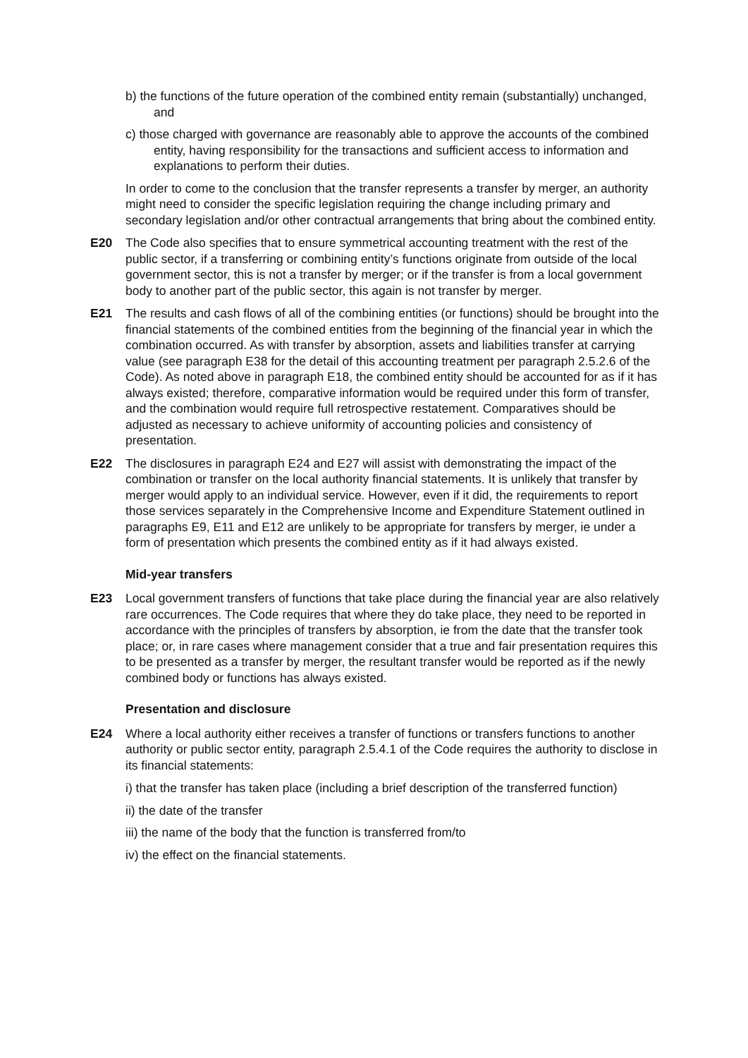b) the functions of the future operation of the combined entity remain (substantially) unchanged, and
c) those charged with governance are reasonably able to approve the accounts of the combined entity, having responsibility for the transactions and sufficient access to information and explanations to perform their duties.
In order to come to the conclusion that the transfer represents a transfer by merger, an authority might need to consider the specific legislation requiring the change including primary and secondary legislation and/or other contractual arrangements that bring about the combined entity.
E20 The Code also specifies that to ensure symmetrical accounting treatment with the rest of the public sector, if a transferring or combining entity’s functions originate from outside of the local government sector, this is not a transfer by merger; or if the transfer is from a local government body to another part of the public sector, this again is not transfer by merger.
E21 The results and cash flows of all of the combining entities (or functions) should be brought into the financial statements of the combined entities from the beginning of the financial year in which the combination occurred. As with transfer by absorption, assets and liabilities transfer at carrying value (see paragraph E38 for the detail of this accounting treatment per paragraph 2.5.2.6 of the Code). As noted above in paragraph E18, the combined entity should be accounted for as if it has always existed; therefore, comparative information would be required under this form of transfer, and the combination would require full retrospective restatement. Comparatives should be adjusted as necessary to achieve uniformity of accounting policies and consistency of presentation.
E22 The disclosures in paragraph E24 and E27 will assist with demonstrating the impact of the combination or transfer on the local authority financial statements. It is unlikely that transfer by merger would apply to an individual service. However, even if it did, the requirements to report those services separately in the Comprehensive Income and Expenditure Statement outlined in paragraphs E9, E11 and E12 are unlikely to be appropriate for transfers by merger, ie under a form of presentation which presents the combined entity as if it had always existed.
Mid-year transfers
E23 Local government transfers of functions that take place during the financial year are also relatively rare occurrences. The Code requires that where they do take place, they need to be reported in accordance with the principles of transfers by absorption, ie from the date that the transfer took place; or, in rare cases where management consider that a true and fair presentation requires this to be presented as a transfer by merger, the resultant transfer would be reported as if the newly combined body or functions has always existed.
Presentation and disclosure
E24 Where a local authority either receives a transfer of functions or transfers functions to another authority or public sector entity, paragraph 2.5.4.1 of the Code requires the authority to disclose in its financial statements:
i) that the transfer has taken place (including a brief description of the transferred function)
ii) the date of the transfer
iii) the name of the body that the function is transferred from/to
iv) the effect on the financial statements.